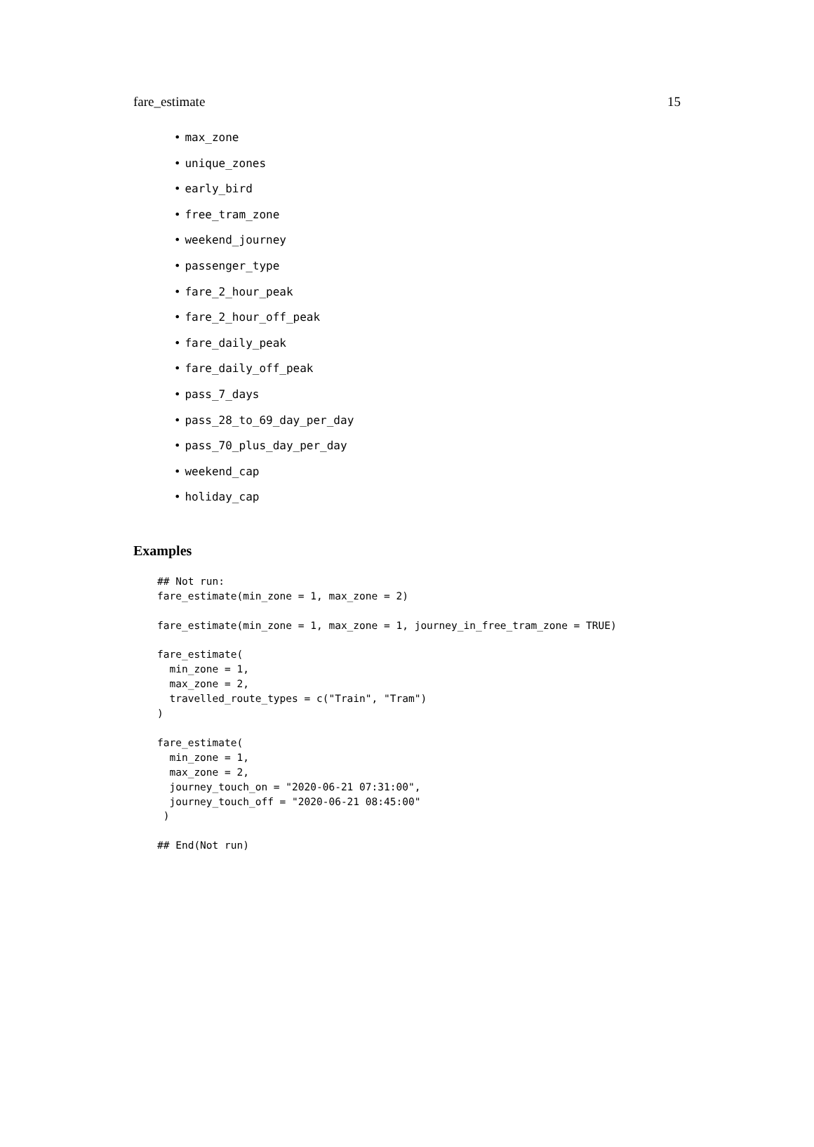fare_estimate 15
• max_zone
• unique_zones
• early_bird
• free_tram_zone
• weekend_journey
• passenger_type
• fare_2_hour_peak
• fare_2_hour_off_peak
• fare_daily_peak
• fare_daily_off_peak
• pass_7_days
• pass_28_to_69_day_per_day
• pass_70_plus_day_per_day
• weekend_cap
• holiday_cap
Examples
## Not run:
fare_estimate(min_zone = 1, max_zone = 2)

fare_estimate(min_zone = 1, max_zone = 1, journey_in_free_tram_zone = TRUE)

fare_estimate(
  min_zone = 1,
  max_zone = 2,
  travelled_route_types = c("Train", "Tram")
)

fare_estimate(
  min_zone = 1,
  max_zone = 2,
  journey_touch_on = "2020-06-21 07:31:00",
  journey_touch_off = "2020-06-21 08:45:00"
 )

## End(Not run)